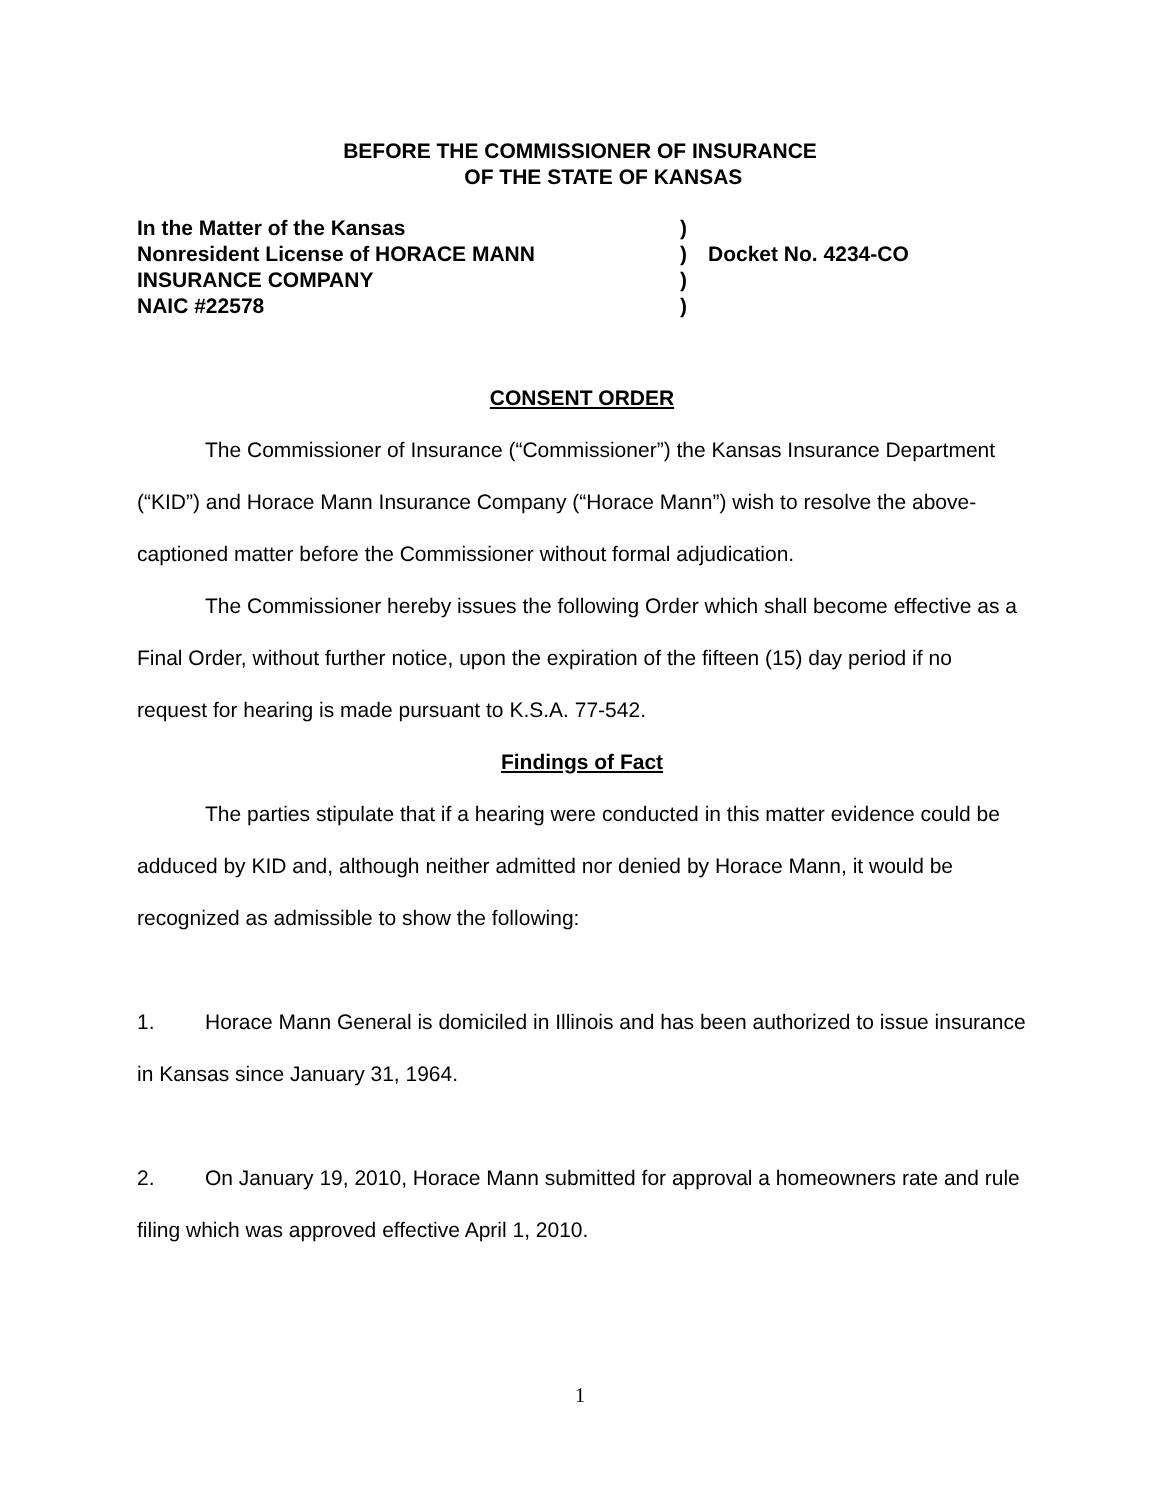BEFORE THE COMMISSIONER OF INSURANCE
OF THE STATE OF KANSAS
| In the Matter of the Kansas | ) | |
| Nonresident License of HORACE MANN | ) | Docket No. 4234-CO |
| INSURANCE COMPANY | ) | |
| NAIC #22578 | ) | |
CONSENT ORDER
The Commissioner of Insurance (“Commissioner”) the Kansas Insurance Department (“KID”) and Horace Mann Insurance Company (“Horace Mann”) wish to resolve the above-captioned matter before the Commissioner without formal adjudication.
The Commissioner hereby issues the following Order which shall become effective as a Final Order, without further notice, upon the expiration of the fifteen (15) day period if no request for hearing is made pursuant to K.S.A. 77-542.
Findings of Fact
The parties stipulate that if a hearing were conducted in this matter evidence could be adduced by KID and, although neither admitted nor denied by Horace Mann, it would be recognized as admissible to show the following:
1. Horace Mann General is domiciled in Illinois and has been authorized to issue insurance in Kansas since January 31, 1964.
2. On January 19, 2010, Horace Mann submitted for approval a homeowners rate and rule filing which was approved effective April 1, 2010.
1